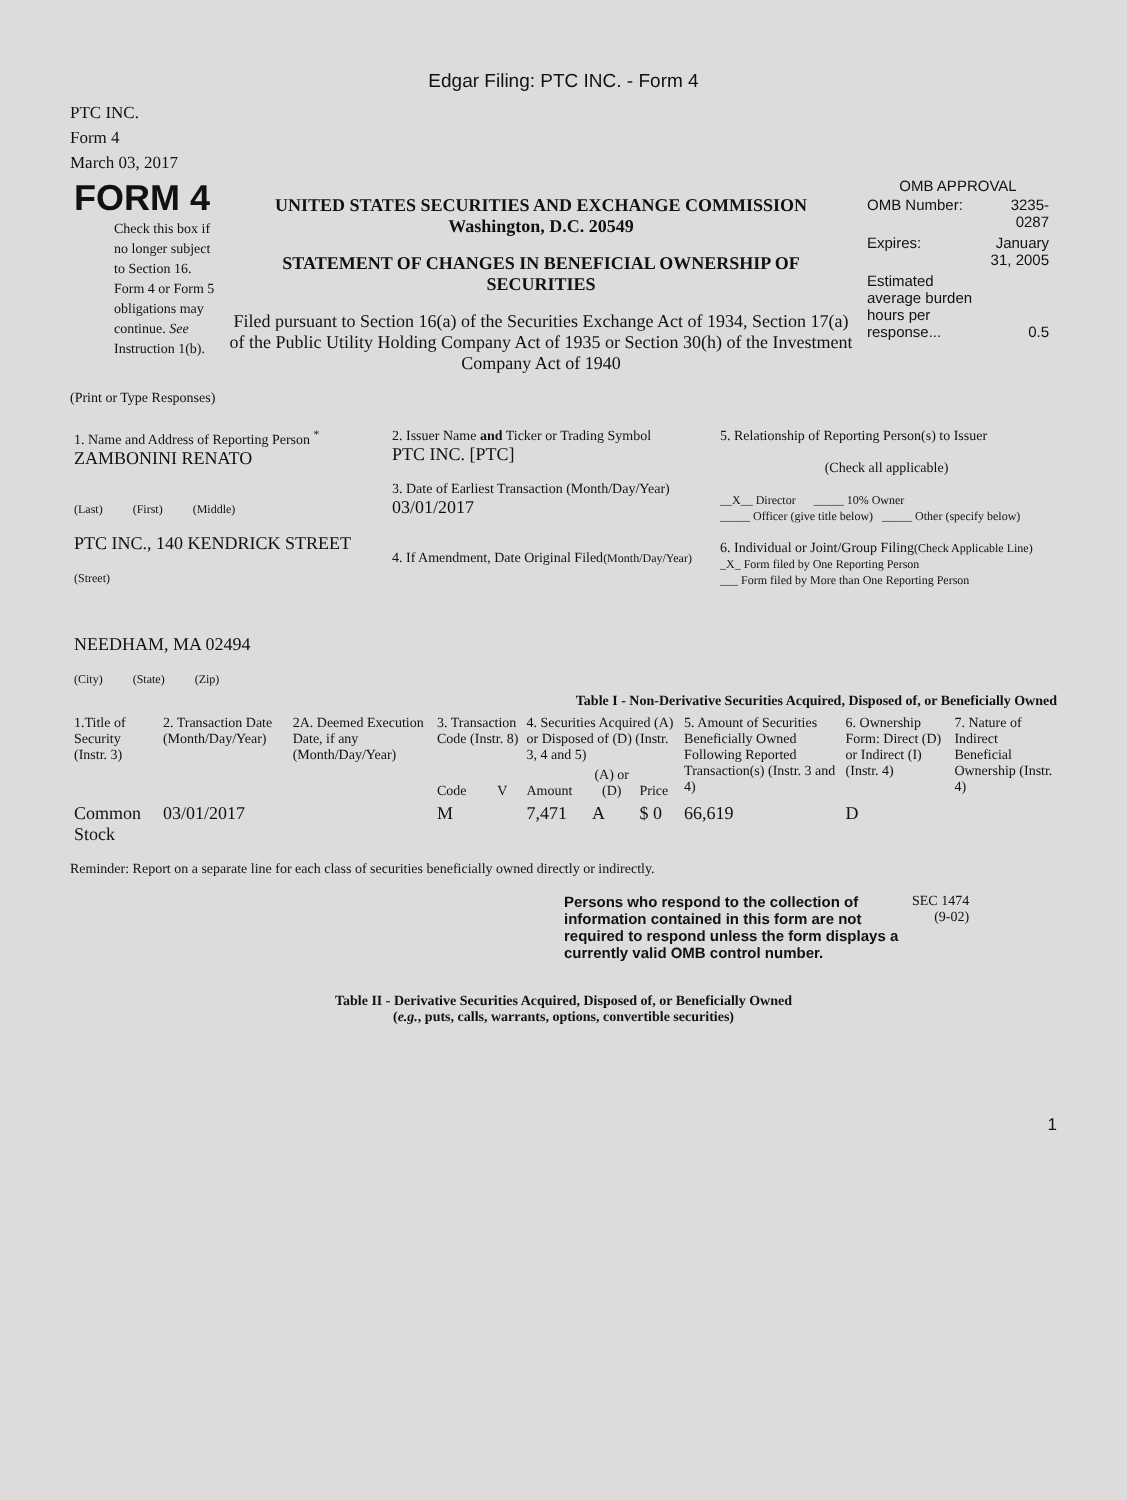Edgar Filing: PTC INC. - Form 4
PTC INC.
Form 4
March 03, 2017
| FORM 4 Check this box if no longer subject to Section 16. Form 4 or Form 5 obligations may continue. See Instruction 1(b). | UNITED STATES SECURITIES AND EXCHANGE COMMISSION Washington, D.C. 20549 STATEMENT OF CHANGES IN BENEFICIAL OWNERSHIP OF SECURITIES Filed pursuant to Section 16(a) of the Securities Exchange Act of 1934, Section 17(a) of the Public Utility Holding Company Act of 1935 or Section 30(h) of the Investment Company Act of 1940 | OMB APPROVAL / OMB Number: / 3235-0287 / / Expires: / January 31, 2005 / / Estimated average burden hours per response... / 0.5 / |
(Print or Type Responses)
| 1. Name and Address of Reporting Person <sup>*</sup> ZAMBONINI RENATO (Last) (First) (Middle) PTC INC., 140 KENDRICK STREET (Street) NEEDHAM, MA 02494 (City) (State) (Zip) | 2. Issuer Name and Ticker or Trading Symbol PTC INC. [PTC] 3. Date of Earliest Transaction (Month/Day/Year) 03/01/2017 4. If Amendment, Date Original Filed (Month/Day/Year) | 5. Relationship of Reporting Person(s) to Issuer (Check all applicable) __X__ Director _____ 10% Owner _____ Officer (give title below) _____ Other (specify below) 6. Individual or Joint/Group Filing (Check Applicable Line) _X_ Form filed by One Reporting Person ___ Form filed by More than One Reporting Person |
Table I - Non-Derivative Securities Acquired, Disposed of, or Beneficially Owned
| 1.Title of Security (Instr. 3) | 2. Transaction Date (Month/Day/Year) | 2A. Deemed Execution Date, if any (Month/Day/Year) | 3. Transaction Code (Instr. 8) | | 4. Securities Acquired (A) or Disposed of (D) (Instr. 3, 4 and 5) | | | 5. Amount of Securities Beneficially Owned Following Reported Transaction(s) (Instr. 3 and 4) | 6. Ownership Form: Direct (D) or Indirect (I) (Instr. 4) | 7. Nature of Indirect Beneficial Ownership (Instr. 4) |
| --- | --- | --- | --- | --- | --- | --- | --- | --- | --- | --- |
| | | | Code | V | Amount | (A) or (D) | Price | | | |
| Common Stock | 03/01/2017 | | M | | 7,471 | A | $ 0 | 66,619 | D | |
Reminder: Report on a separate line for each class of securities beneficially owned directly or indirectly.
| Persons who respond to the collection of information contained in this form are not required to respond unless the form displays a currently valid OMB control number. | SEC 1474 (9-02) |
Table II - Derivative Securities Acquired, Disposed of, or Beneficially Owned
(e.g., puts, calls, warrants, options, convertible securities)
1